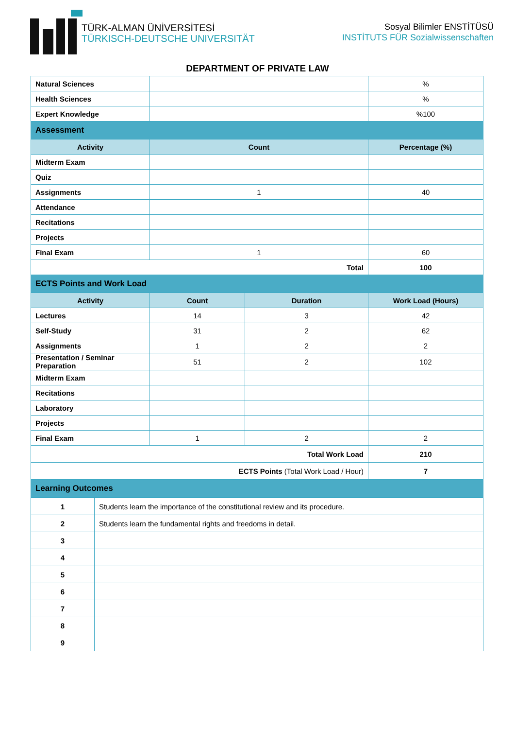TÜRK-ALMAN ÜNİVERSİTESİ
TÜRKISCH-DEUTSCHE UNIVERSITÄT
Sosyal Bilimler ENSTİTÜSÜ
INSTİTUTS FÜR Sozialwissenschaften
DEPARTMENT OF PRIVATE LAW
| Natural Sciences | | | % |
| Health Sciences | | | % |
| Expert Knowledge | | | %100 |
| Assessment | | | |
| Activity | Count | | Percentage (%) |
| Midterm Exam | | | |
| Quiz | | | |
| Assignments | 1 | | 40 |
| Attendance | | | |
| Recitations | | | |
| Projects | | | |
| Final Exam | 1 | | 60 |
| Total | | | 100 |
| ECTS Points and Work Load | | | |
| Activity | Count | Duration | Work Load (Hours) |
| Lectures | 14 | 3 | 42 |
| Self-Study | 31 | 2 | 62 |
| Assignments | 1 | 2 | 2 |
| Presentation / Seminar Preparation | 51 | 2 | 102 |
| Midterm Exam | | | |
| Recitations | | | |
| Laboratory | | | |
| Projects | | | |
| Final Exam | 1 | 2 | 2 |
| Total Work Load | | | 210 |
| ECTS Points (Total Work Load / Hour) | | | 7 |
| Learning Outcomes | | | |
| 1 | Students learn the importance of the constitutional review and its procedure. |
| 2 | Students learn the fundamental rights and freedoms in detail. |
| 3 | |
| 4 | |
| 5 | |
| 6 | |
| 7 | |
| 8 | |
| 9 | |